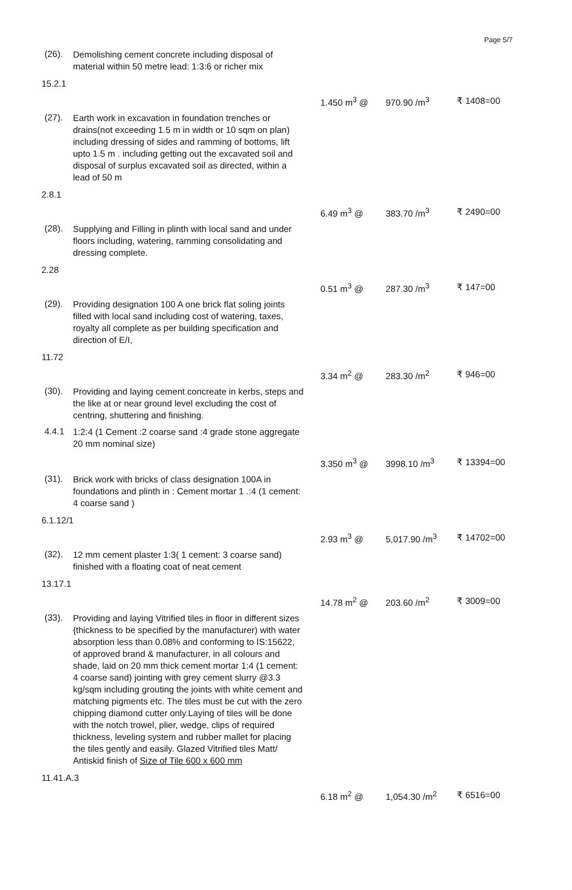Page 5/7
(26).
Demolishing cement concrete including disposal of material within 50 metre lead: 1:3:6 or richer mix
15.2.1
1.450 m<sup>3</sup> @ 970.90 /m<sup>3</sup> ₹ 1408=00
(27).
Earth work in excavation in foundation trenches or drains(not exceeding 1.5 m in width or 10 sqm on plan) including dressing of sides and ramming of bottoms, lift upto 1.5 m . including getting out the excavated soil and disposal of surplus excavated soil as directed, within a lead of 50 m
2.8.1
6.49 m<sup>3</sup> @ 383.70 /m<sup>3</sup> ₹ 2490=00
(28).
Supplying and Filling in plinth with local sand and under floors including, watering, ramming consolidating and dressing complete.
2.28
0.51 m<sup>3</sup> @ 287.30 /m<sup>3</sup> ₹ 147=00
(29).
Providing designation 100 A one brick flat soling joints filled with local sand including cost of watering, taxes, royalty all complete as per building specification and direction of E/I,
11.72
3.34 m<sup>2</sup> @ 283.30 /m<sup>2</sup> ₹ 946=00
(30).
Providing and laying cement concreate in kerbs, steps and the like at or near ground level excluding the cost of centring, shuttering and finishing.
4.4.1
1:2:4 (1 Cement :2 coarse sand :4 grade stone aggregate 20 mm nominal size)
3.350 m<sup>3</sup> @ 3998.10 /m<sup>3</sup> ₹ 13394=00
(31).
Brick work with bricks of class designation 100A in foundations and plinth in : Cement mortar 1 .:4 (1 cement: 4 coarse sand )
6.1.12/1
2.93 m<sup>3</sup> @ 5,017.90 /m<sup>3</sup> ₹ 14702=00
(32).
12 mm cement plaster 1:3( 1 cement: 3 coarse sand) finished with a floating coat of neat cement
13.17.1
14.78 m<sup>2</sup> @ 203.60 /m<sup>2</sup> ₹ 3009=00
(33).
Providing and laying Vitrified tiles in floor in different sizes {thickness to be specified by the manufacturer) with water absorption less than 0.08% and conforming to IS:15622, of approved brand & manufacturer, in all colours and shade, laid on 20 mm thick cement mortar 1:4 (1 cement: 4 coarse sand) jointing with grey cement slurry @3.3 kg/sqm including grouting the joints with white cement and matching pigments etc. The tiles must be cut with the zero chipping diamond cutter only.Laying of tiles will be done with the notch trowel, plier, wedge, clips of required thickness, leveling system and rubber mallet for placing the tiles gently and easily. Glazed Vitrified tiles Matt/ Antiskid finish of Size of Tile 600 x 600 mm
11.41.A.3
6.18 m<sup>2</sup> @ 1,054.30 /m<sup>2</sup> ₹ 6516=00